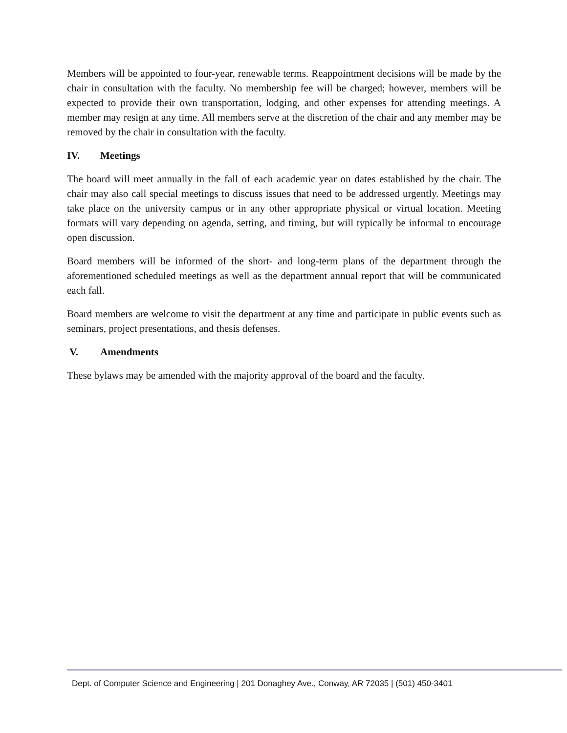Members will be appointed to four-year, renewable terms. Reappointment decisions will be made by the chair in consultation with the faculty. No membership fee will be charged; however, members will be expected to provide their own transportation, lodging, and other expenses for attending meetings. A member may resign at any time. All members serve at the discretion of the chair and any member may be removed by the chair in consultation with the faculty.
IV. Meetings
The board will meet annually in the fall of each academic year on dates established by the chair. The chair may also call special meetings to discuss issues that need to be addressed urgently. Meetings may take place on the university campus or in any other appropriate physical or virtual location. Meeting formats will vary depending on agenda, setting, and timing, but will typically be informal to encourage open discussion.
Board members will be informed of the short- and long-term plans of the department through the aforementioned scheduled meetings as well as the department annual report that will be communicated each fall.
Board members are welcome to visit the department at any time and participate in public events such as seminars, project presentations, and thesis defenses.
V. Amendments
These bylaws may be amended with the majority approval of the board and the faculty.
Dept. of Computer Science and Engineering | 201 Donaghey Ave., Conway, AR 72035 | (501) 450-3401